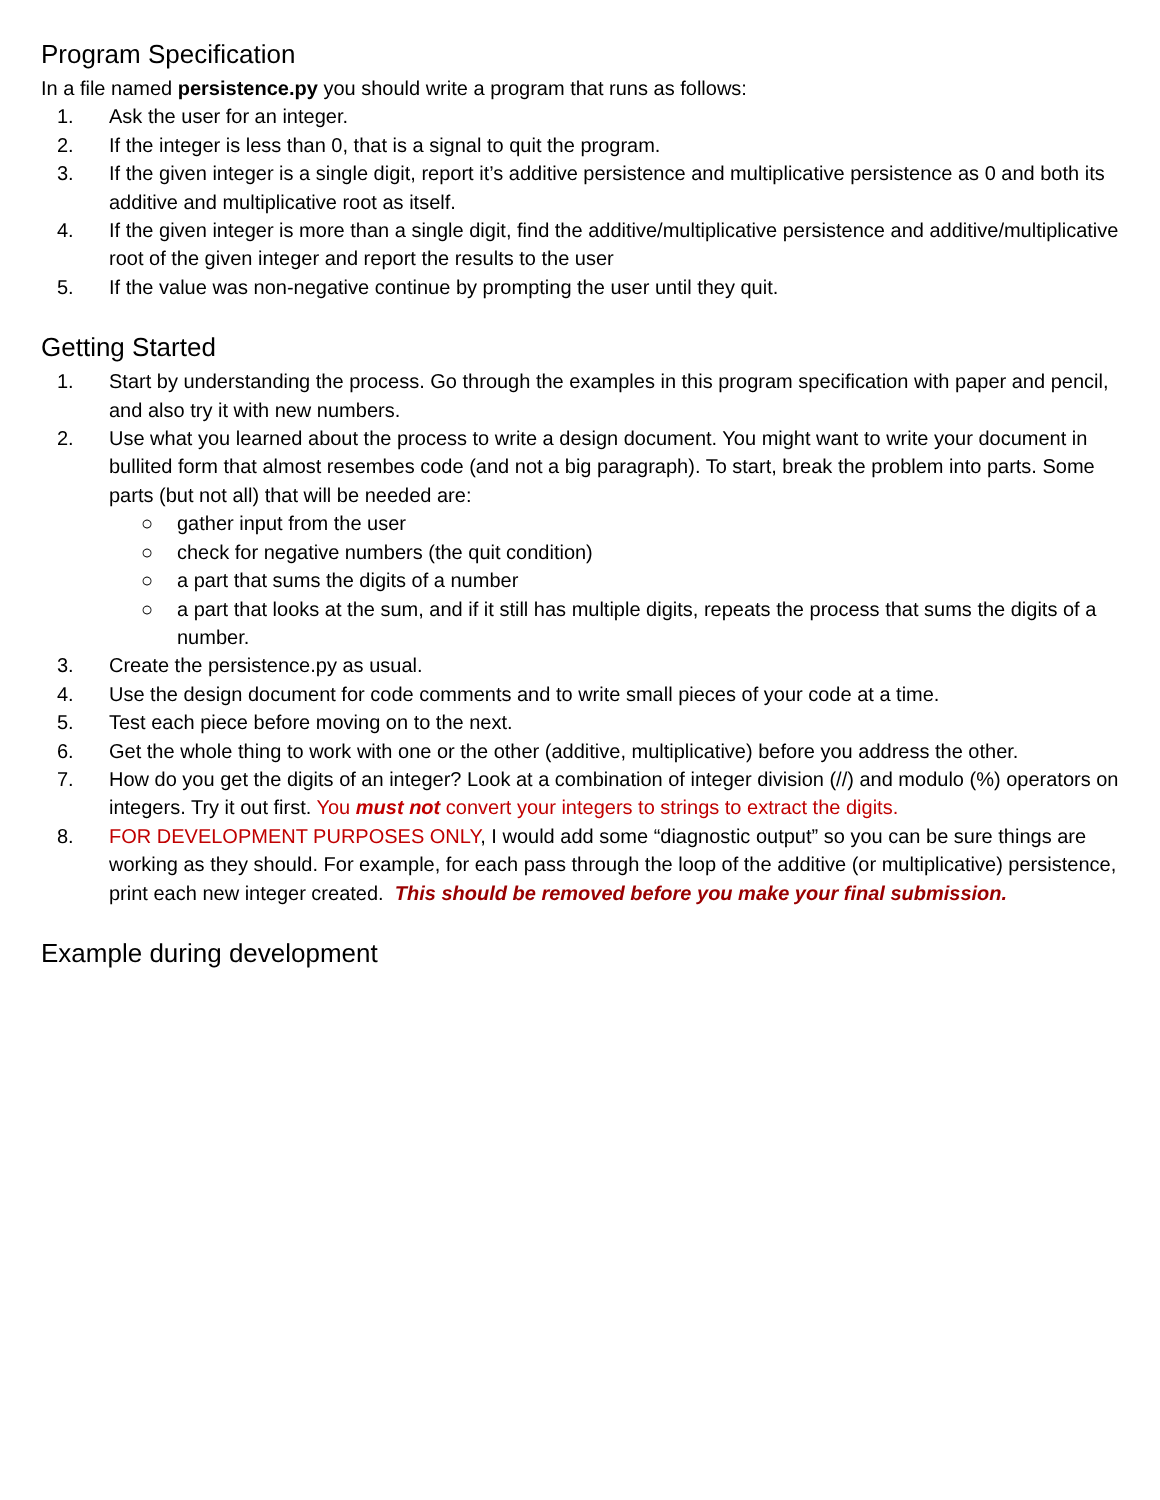Program Specification
In a file named persistence.py you should write a program that runs as follows:
1. Ask the user for an integer.
2. If the integer is less than 0, that is a signal to quit the program.
3. If the given integer is a single digit, report it’s additive persistence and multiplicative persistence as 0 and both its additive and multiplicative root as itself.
4. If the given integer is more than a single digit, find the additive/multiplicative persistence and additive/multiplicative root of the given integer and report the results to the user
5. If the value was non-negative continue by prompting the user until they quit.
Getting Started
1. Start by understanding the process. Go through the examples in this program specification with paper and pencil, and also try it with new numbers.
2. Use what you learned about the process to write a design document. You might want to write your document in bullited form that almost resembes code (and not a big paragraph). To start, break the problem into parts. Some parts (but not all) that will be needed are:
○ gather input from the user
○ check for negative numbers (the quit condition)
○ a part that sums the digits of a number
○ a part that looks at the sum, and if it still has multiple digits, repeats the process that sums the digits of a number.
3. Create the persistence.py as usual.
4. Use the design document for code comments and to write small pieces of your code at a time.
5. Test each piece before moving on to the next.
6. Get the whole thing to work with one or the other (additive, multiplicative) before you address the other.
7. How do you get the digits of an integer? Look at a combination of integer division (//) and modulo (%) operators on integers. Try it out first. You must not convert your integers to strings to extract the digits.
8. FOR DEVELOPMENT PURPOSES ONLY, I would add some “diagnostic output” so you can be sure things are working as they should. For example, for each pass through the loop of the additive (or multiplicative) persistence, print each new integer created. This should be removed before you make your final submission.
Example during development